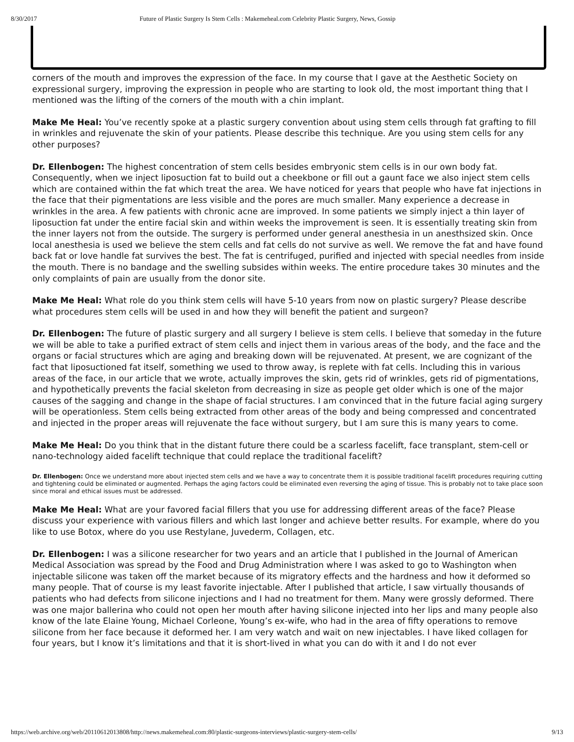8/30/2017 Future of Plastic Surgery Is Stem Cells : Makemeheal.com Celebrity Plastic Surgery, News, Gossip
corners of the mouth and improves the expression of the face. In my course that I gave at the Aesthetic Society on expressional surgery, improving the expression in people who are starting to look old, the most important thing that I mentioned was the lifting of the corners of the mouth with a chin implant.
Make Me Heal: You’ve recently spoke at a plastic surgery convention about using stem cells through fat grafting to fill in wrinkles and rejuvenate the skin of your patients. Please describe this technique. Are you using stem cells for any other purposes?
Dr. Ellenbogen: The highest concentration of stem cells besides embryonic stem cells is in our own body fat. Consequently, when we inject liposuction fat to build out a cheekbone or fill out a gaunt face we also inject stem cells which are contained within the fat which treat the area. We have noticed for years that people who have fat injections in the face that their pigmentations are less visible and the pores are much smaller. Many experience a decrease in wrinkles in the area. A few patients with chronic acne are improved. In some patients we simply inject a thin layer of liposuction fat under the entire facial skin and within weeks the improvement is seen. It is essentially treating skin from the inner layers not from the outside. The surgery is performed under general anesthesia in un anesthsized skin. Once local anesthesia is used we believe the stem cells and fat cells do not survive as well. We remove the fat and have found back fat or love handle fat survives the best. The fat is centrifuged, purified and injected with special needles from inside the mouth. There is no bandage and the swelling subsides within weeks. The entire procedure takes 30 minutes and the only complaints of pain are usually from the donor site.
Make Me Heal: What role do you think stem cells will have 5-10 years from now on plastic surgery? Please describe what procedures stem cells will be used in and how they will benefit the patient and surgeon?
Dr. Ellenbogen: The future of plastic surgery and all surgery I believe is stem cells. I believe that someday in the future we will be able to take a purified extract of stem cells and inject them in various areas of the body, and the face and the organs or facial structures which are aging and breaking down will be rejuvenated. At present, we are cognizant of the fact that liposuctioned fat itself, something we used to throw away, is replete with fat cells. Including this in various areas of the face, in our article that we wrote, actually improves the skin, gets rid of wrinkles, gets rid of pigmentations, and hypothetically prevents the facial skeleton from decreasing in size as people get older which is one of the major causes of the sagging and change in the shape of facial structures. I am convinced that in the future facial aging surgery will be operationless. Stem cells being extracted from other areas of the body and being compressed and concentrated and injected in the proper areas will rejuvenate the face without surgery, but I am sure this is many years to come.
Make Me Heal: Do you think that in the distant future there could be a scarless facelift, face transplant, stem-cell or nano-technology aided facelift technique that could replace the traditional facelift?
Dr. Ellenbogen: Once we understand more about injected stem cells and we have a way to concentrate them it is possible traditional facelift procedures requiring cutting and tightening could be eliminated or augmented. Perhaps the aging factors could be eliminated even reversing the aging of tissue. This is probably not to take place soon since moral and ethical issues must be addressed.
Make Me Heal: What are your favored facial fillers that you use for addressing different areas of the face? Please discuss your experience with various fillers and which last longer and achieve better results. For example, where do you like to use Botox, where do you use Restylane, Juvederm, Collagen, etc.
Dr. Ellenbogen: I was a silicone researcher for two years and an article that I published in the Journal of American Medical Association was spread by the Food and Drug Administration where I was asked to go to Washington when injectable silicone was taken off the market because of its migratory effects and the hardness and how it deformed so many people. That of course is my least favorite injectable. After I published that article, I saw virtually thousands of patients who had defects from silicone injections and I had no treatment for them. Many were grossly deformed. There was one major ballerina who could not open her mouth after having silicone injected into her lips and many people also know of the late Elaine Young, Michael Corleone, Young’s ex-wife, who had in the area of fifty operations to remove silicone from her face because it deformed her. I am very watch and wait on new injectables. I have liked collagen for four years, but I know it’s limitations and that it is short-lived in what you can do with it and I do not ever
https://web.archive.org/web/20110612013808/http://news.makemeheal.com:80/plastic-surgeons-interviews/plastic-surgery-stem-cells/ 9/13